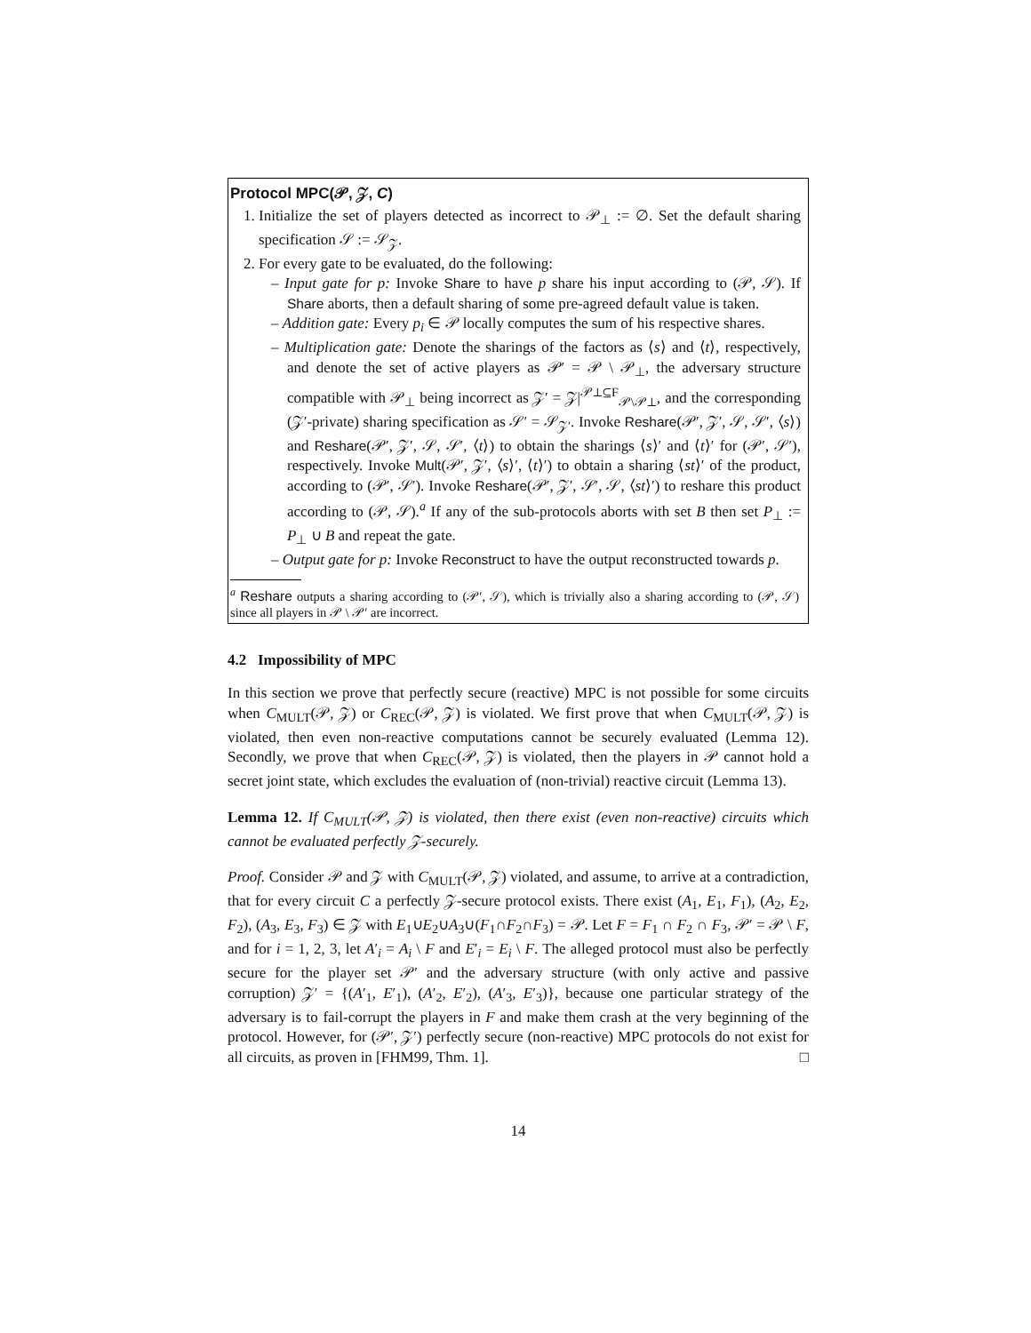Protocol MPC(𝒫, 𝒵, C)
1. Initialize the set of players detected as incorrect to 𝒫<sub>⊥</sub> := ∅. Set the default sharing specification 𝒮 := 𝒮<sub>𝒵</sub>.
2. For every gate to be evaluated, do the following:
– Input gate for p: Invoke Share to have p share his input according to (𝒫, 𝒮). If Share aborts, then a default sharing of some pre-agreed default value is taken.
– Addition gate: Every p<sub>i</sub> ∈ 𝒫 locally computes the sum of his respective shares.
– Multiplication gate: Denote the sharings of the factors as ⟨s⟩ and ⟨t⟩, respectively, and denote the set of active players as 𝒫′ = 𝒫 \ 𝒫<sub>⊥</sub>, the adversary structure compatible with 𝒫<sub>⊥</sub> being incorrect as 𝒵′ = 𝒵|<sup>𝒫⊥⊆F</sup><sub>𝒫\𝒫⊥</sub>, and the corresponding (𝒵′-private) sharing specification as 𝒮′ = 𝒮<sub>𝒵′</sub>. Invoke Reshare(𝒫′, 𝒵′, 𝒮, 𝒮′, ⟨s⟩) and Reshare(𝒫′, 𝒵′, 𝒮, 𝒮′, ⟨t⟩) to obtain the sharings ⟨s⟩′ and ⟨t⟩′ for (𝒫′, 𝒮′), respectively. Invoke Mult(𝒫′, 𝒵′, ⟨s⟩′, ⟨t⟩′) to obtain a sharing ⟨st⟩′ of the product, according to (𝒫′, 𝒮′). Invoke Reshare(𝒫′, 𝒵′, 𝒮′, 𝒮, ⟨st⟩′) to reshare this product according to (𝒫, 𝒮).<sup>a</sup> If any of the sub-protocols aborts with set B then set P<sub>⊥</sub> := P<sub>⊥</sub> ∪ B and repeat the gate.
– Output gate for p: Invoke Reconstruct to have the output reconstructed towards p.
<sup>a</sup> Reshare outputs a sharing according to (𝒫′, 𝒮), which is trivially also a sharing according to (𝒫, 𝒮) since all players in 𝒫 \ 𝒫′ are incorrect.
4.2 Impossibility of MPC
In this section we prove that perfectly secure (reactive) MPC is not possible for some circuits when C<sub>MULT</sub>(𝒫, 𝒵) or C<sub>REC</sub>(𝒫, 𝒵) is violated. We first prove that when C<sub>MULT</sub>(𝒫, 𝒵) is violated, then even non-reactive computations cannot be securely evaluated (Lemma 12). Secondly, we prove that when C<sub>REC</sub>(𝒫, 𝒵) is violated, then the players in 𝒫 cannot hold a secret joint state, which excludes the evaluation of (non-trivial) reactive circuit (Lemma 13).
Lemma 12. If C<sub>MULT</sub>(𝒫, 𝒵) is violated, then there exist (even non-reactive) circuits which cannot be evaluated perfectly 𝒵-securely.
Proof. Consider 𝒫 and 𝒵 with C<sub>MULT</sub>(𝒫, 𝒵) violated, and assume, to arrive at a contradiction, that for every circuit C a perfectly 𝒵-secure protocol exists. There exist (A<sub>1</sub>, E<sub>1</sub>, F<sub>1</sub>), (A<sub>2</sub>, E<sub>2</sub>, F<sub>2</sub>), (A<sub>3</sub>, E<sub>3</sub>, F<sub>3</sub>) ∈ 𝒵 with E<sub>1</sub>∪E<sub>2</sub>∪A<sub>3</sub>∪(F<sub>1</sub>∩F<sub>2</sub>∩F<sub>3</sub>) = 𝒫. Let F = F<sub>1</sub> ∩ F<sub>2</sub> ∩ F<sub>3</sub>, 𝒫′ = 𝒫 \ F, and for i = 1, 2, 3, let A′<sub>i</sub> = A<sub>i</sub> \ F and E′<sub>i</sub> = E<sub>i</sub> \ F. The alleged protocol must also be perfectly secure for the player set 𝒫′ and the adversary structure (with only active and passive corruption) 𝒵′ = {(A′<sub>1</sub>, E′<sub>1</sub>), (A′<sub>2</sub>, E′<sub>2</sub>), (A′<sub>3</sub>, E′<sub>3</sub>)}, because one particular strategy of the adversary is to fail-corrupt the players in F and make them crash at the very beginning of the protocol. However, for (𝒫′, 𝒵′) perfectly secure (non-reactive) MPC protocols do not exist for all circuits, as proven in [FHM99, Thm. 1]. □
14